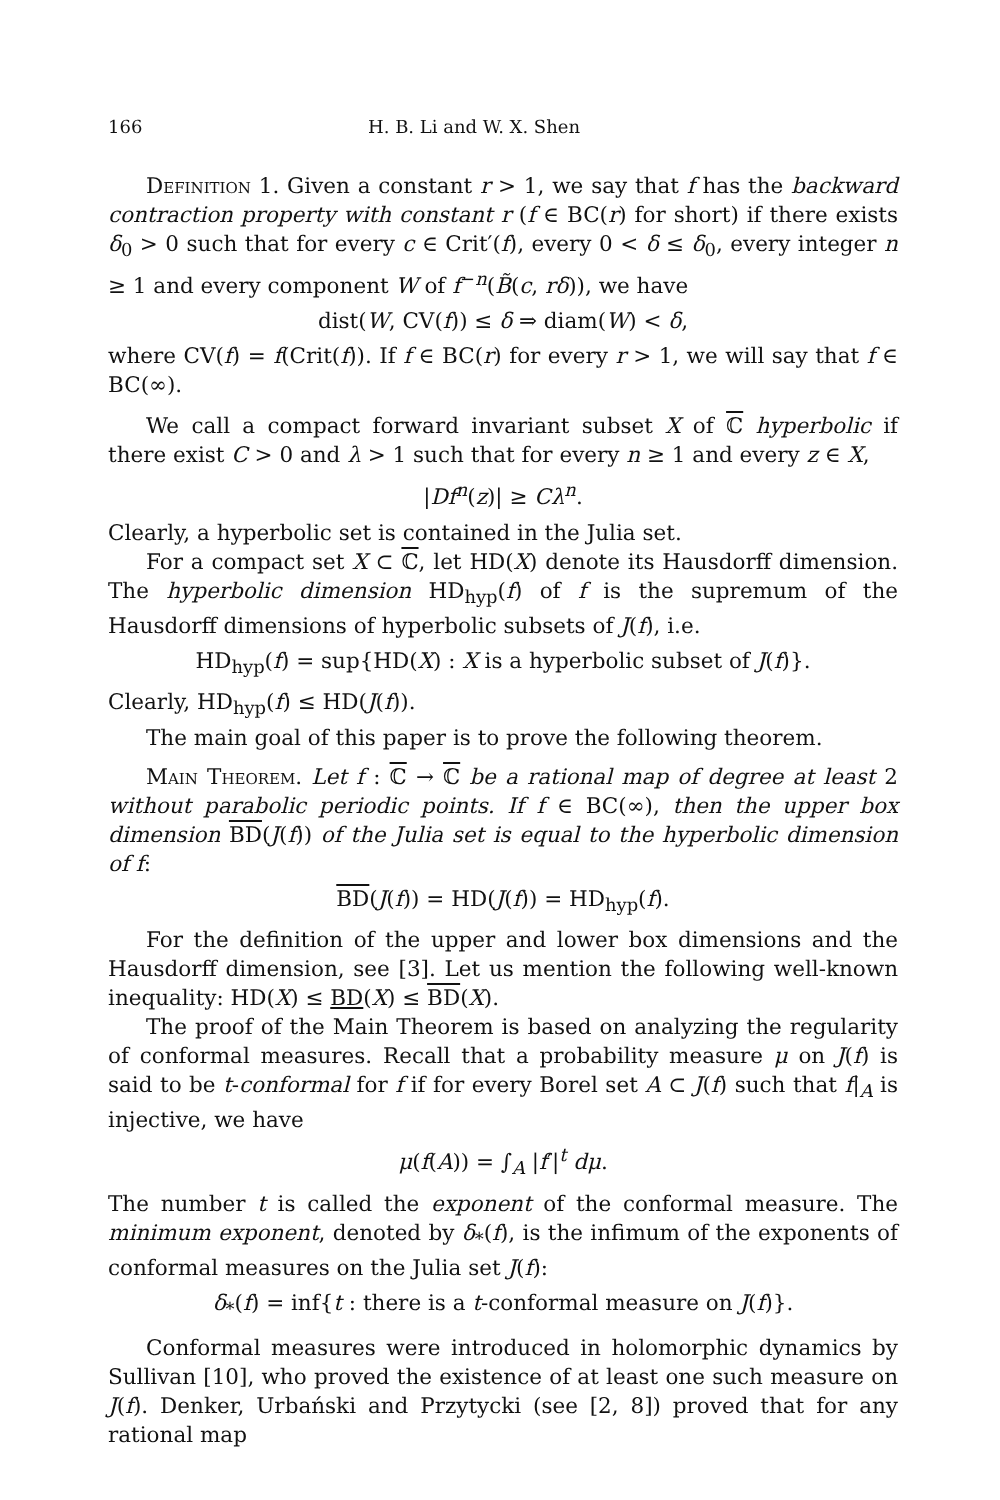166 H. B. Li and W. X. Shen
Definition 1. Given a constant r > 1, we say that f has the backward contraction property with constant r (f ∈ BC(r) for short) if there exists δ<sub>0</sub> > 0 such that for every c ∈ Crit′(f), every 0 < δ ≤ δ<sub>0</sub>, every integer n ≥ 1 and every component W of f<sup>−n</sup>(B̃(c, rδ)), we have
dist(W, CV(f)) ≤ δ ⇒ diam(W) < δ,
where CV(f) = f(Crit(f)). If f ∈ BC(r) for every r > 1, we will say that f ∈ BC(∞).
We call a compact forward invariant subset X of ℂ hyperbolic if there exist C > 0 and λ > 1 such that for every n ≥ 1 and every z ∈ X,
|Df<sup>n</sup>(z)| ≥ Cλ<sup>n</sup>.
Clearly, a hyperbolic set is contained in the Julia set.
For a compact set X ⊂ ℂ, let HD(X) denote its Hausdorff dimension. The hyperbolic dimension HD<sub>hyp</sub>(f) of f is the supremum of the Hausdorff dimensions of hyperbolic subsets of J(f), i.e.
HD<sub>hyp</sub>(f) = sup{HD(X) : X is a hyperbolic subset of J(f)}.
Clearly, HD<sub>hyp</sub>(f) ≤ HD(J(f)).
The main goal of this paper is to prove the following theorem.
Main Theorem. Let f : ℂ → ℂ be a rational map of degree at least 2 without parabolic periodic points. If f ∈ BC(∞), then the upper box dimension BD(J(f)) of the Julia set is equal to the hyperbolic dimension of f:
BD(J(f)) = HD(J(f)) = HD<sub>hyp</sub>(f).
For the definition of the upper and lower box dimensions and the Hausdorff dimension, see [3]. Let us mention the following well-known inequality: HD(X) ≤ BD(X) ≤ BD(X).
The proof of the Main Theorem is based on analyzing the regularity of conformal measures. Recall that a probability measure μ on J(f) is said to be t-conformal for f if for every Borel set A ⊂ J(f) such that f|<sub>A</sub> is injective, we have
μ(f(A)) = ∫<sub>A</sub> |f′|<sup>t</sup> dμ.
The number t is called the exponent of the conformal measure. The minimum exponent, denoted by δ<sub>*</sub>(f), is the infimum of the exponents of conformal measures on the Julia set J(f):
δ<sub>*</sub>(f) = inf{t : there is a t-conformal measure on J(f)}.
Conformal measures were introduced in holomorphic dynamics by Sullivan [10], who proved the existence of at least one such measure on J(f). Denker, Urbański and Przytycki (see [2, 8]) proved that for any rational map